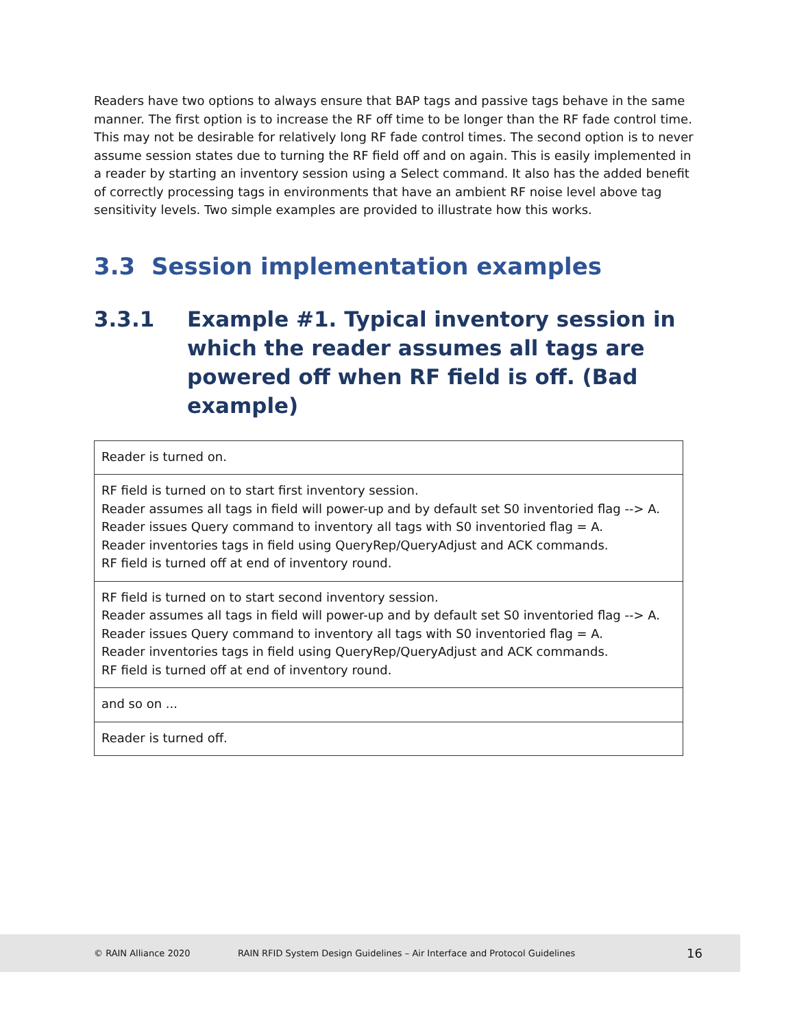Readers have two options to always ensure that BAP tags and passive tags behave in the same manner. The first option is to increase the RF off time to be longer than the RF fade control time. This may not be desirable for relatively long RF fade control times. The second option is to never assume session states due to turning the RF field off and on again. This is easily implemented in a reader by starting an inventory session using a Select command. It also has the added benefit of correctly processing tags in environments that have an ambient RF noise level above tag sensitivity levels. Two simple examples are provided to illustrate how this works.
3.3 Session implementation examples
3.3.1 Example #1. Typical inventory session in which the reader assumes all tags are powered off when RF field is off. (Bad example)
| Reader is turned on. |
| RF field is turned on to start first inventory session. Reader assumes all tags in field will power-up and by default set S0 inventoried flag --> A. Reader issues Query command to inventory all tags with S0 inventoried flag = A. Reader inventories tags in field using QueryRep/QueryAdjust and ACK commands. RF field is turned off at end of inventory round. |
| RF field is turned on to start second inventory session. Reader assumes all tags in field will power-up and by default set S0 inventoried flag --> A. Reader issues Query command to inventory all tags with S0 inventoried flag = A. Reader inventories tags in field using QueryRep/QueryAdjust and ACK commands. RF field is turned off at end of inventory round. |
| and so on ... |
| Reader is turned off. |
© RAIN Alliance 2020 RAIN RFID System Design Guidelines – Air Interface and Protocol Guidelines 16